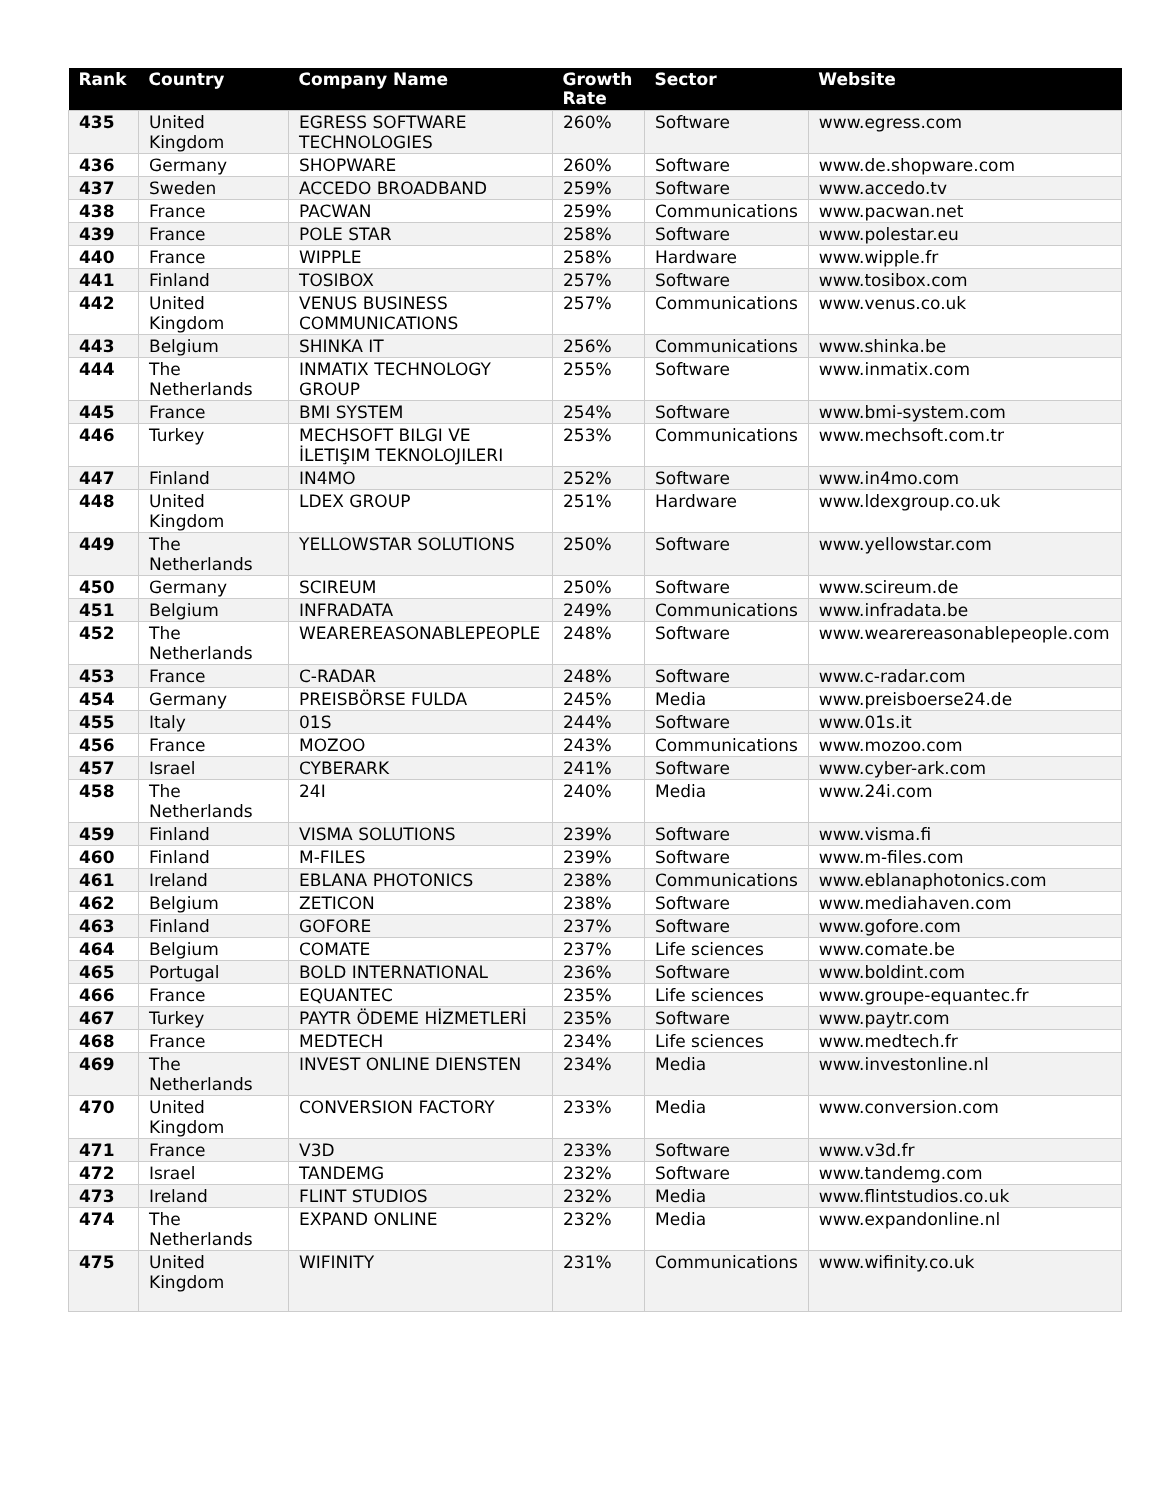| Rank | Country | Company Name | Growth Rate | Sector | Website |
| --- | --- | --- | --- | --- | --- |
| 435 | United Kingdom | EGRESS SOFTWARE TECHNOLOGIES | 260% | Software | www.egress.com |
| 436 | Germany | SHOPWARE | 260% | Software | www.de.shopware.com |
| 437 | Sweden | ACCEDO BROADBAND | 259% | Software | www.accedo.tv |
| 438 | France | PACWAN | 259% | Communications | www.pacwan.net |
| 439 | France | POLE STAR | 258% | Software | www.polestar.eu |
| 440 | France | WIPPLE | 258% | Hardware | www.wipple.fr |
| 441 | Finland | TOSIBOX | 257% | Software | www.tosibox.com |
| 442 | United Kingdom | VENUS BUSINESS COMMUNICATIONS | 257% | Communications | www.venus.co.uk |
| 443 | Belgium | SHINKA IT | 256% | Communications | www.shinka.be |
| 444 | The Netherlands | INMATIX TECHNOLOGY GROUP | 255% | Software | www.inmatix.com |
| 445 | France | BMI SYSTEM | 254% | Software | www.bmi-system.com |
| 446 | Turkey | MECHSOFT BILGI VE İLETIŞIM TEKNOLOJILERI | 253% | Communications | www.mechsoft.com.tr |
| 447 | Finland | IN4MO | 252% | Software | www.in4mo.com |
| 448 | United Kingdom | LDEX GROUP | 251% | Hardware | www.ldexgroup.co.uk |
| 449 | The Netherlands | YELLOWSTAR SOLUTIONS | 250% | Software | www.yellowstar.com |
| 450 | Germany | SCIREUM | 250% | Software | www.scireum.de |
| 451 | Belgium | INFRADATA | 249% | Communications | www.infradata.be |
| 452 | The Netherlands | WEAREREASONABLEPEOPLE | 248% | Software | www.wearereasonablepeople.com |
| 453 | France | C-RADAR | 248% | Software | www.c-radar.com |
| 454 | Germany | PREISBÖRSE FULDA | 245% | Media | www.preisboerse24.de |
| 455 | Italy | 01S | 244% | Software | www.01s.it |
| 456 | France | MOZOO | 243% | Communications | www.mozoo.com |
| 457 | Israel | CYBERARK | 241% | Software | www.cyber-ark.com |
| 458 | The Netherlands | 24I | 240% | Media | www.24i.com |
| 459 | Finland | VISMA SOLUTIONS | 239% | Software | www.visma.fi |
| 460 | Finland | M-FILES | 239% | Software | www.m-files.com |
| 461 | Ireland | EBLANA PHOTONICS | 238% | Communications | www.eblanaphotonics.com |
| 462 | Belgium | ZETICON | 238% | Software | www.mediahaven.com |
| 463 | Finland | GOFORE | 237% | Software | www.gofore.com |
| 464 | Belgium | COMATE | 237% | Life sciences | www.comate.be |
| 465 | Portugal | BOLD INTERNATIONAL | 236% | Software | www.boldint.com |
| 466 | France | EQUANTEC | 235% | Life sciences | www.groupe-equantec.fr |
| 467 | Turkey | PAYTR ÖDEME HİZMETLERİ | 235% | Software | www.paytr.com |
| 468 | France | MEDTECH | 234% | Life sciences | www.medtech.fr |
| 469 | The Netherlands | INVEST ONLINE DIENSTEN | 234% | Media | www.investonline.nl |
| 470 | United Kingdom | CONVERSION FACTORY | 233% | Media | www.conversion.com |
| 471 | France | V3D | 233% | Software | www.v3d.fr |
| 472 | Israel | TANDEMG | 232% | Software | www.tandemg.com |
| 473 | Ireland | FLINT STUDIOS | 232% | Media | www.flintstudios.co.uk |
| 474 | The Netherlands | EXPAND ONLINE | 232% | Media | www.expandonline.nl |
| 475 | United Kingdom | WIFINITY | 231% | Communications | www.wifinity.co.uk |